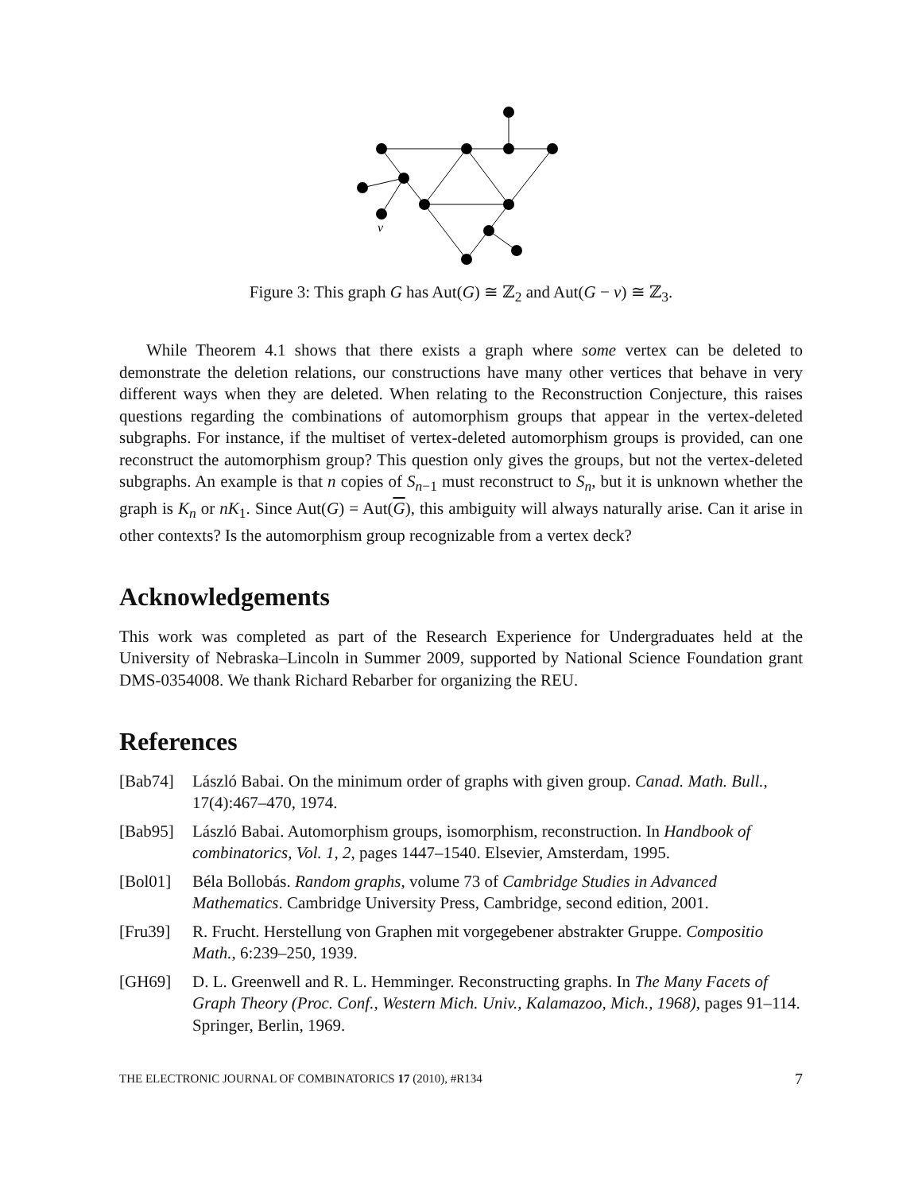v
Figure 3: This graph G has Aut(G) ≅ ℤ<sub>2</sub> and Aut(G − v) ≅ ℤ<sub>3</sub>.
While Theorem 4.1 shows that there exists a graph where some vertex can be deleted to demonstrate the deletion relations, our constructions have many other vertices that behave in very different ways when they are deleted. When relating to the Reconstruction Conjecture, this raises questions regarding the combinations of automorphism groups that appear in the vertex-deleted subgraphs. For instance, if the multiset of vertex-deleted automorphism groups is provided, can one reconstruct the automorphism group? This question only gives the groups, but not the vertex-deleted subgraphs. An example is that n copies of S<sub>n−1</sub> must reconstruct to S<sub>n</sub>, but it is unknown whether the graph is K<sub>n</sub> or nK<sub>1</sub>. Since Aut(G) = Aut(G), this ambiguity will always naturally arise. Can it arise in other contexts? Is the automorphism group recognizable from a vertex deck?
Acknowledgements
This work was completed as part of the Research Experience for Undergraduates held at the University of Nebraska–Lincoln in Summer 2009, supported by National Science Foundation grant DMS-0354008. We thank Richard Rebarber for organizing the REU.
References
[Bab74] László Babai. On the minimum order of graphs with given group. Canad. Math. Bull., 17(4):467–470, 1974.
[Bab95] László Babai. Automorphism groups, isomorphism, reconstruction. In Handbook of combinatorics, Vol. 1, 2, pages 1447–1540. Elsevier, Amsterdam, 1995.
[Bol01] Béla Bollobás. Random graphs, volume 73 of Cambridge Studies in Advanced Mathematics. Cambridge University Press, Cambridge, second edition, 2001.
[Fru39] R. Frucht. Herstellung von Graphen mit vorgegebener abstrakter Gruppe. Compositio Math., 6:239–250, 1939.
[GH69] D. L. Greenwell and R. L. Hemminger. Reconstructing graphs. In The Many Facets of Graph Theory (Proc. Conf., Western Mich. Univ., Kalamazoo, Mich., 1968), pages 91–114. Springer, Berlin, 1969.
THE ELECTRONIC JOURNAL OF COMBINATORICS 17 (2010), #R134 7